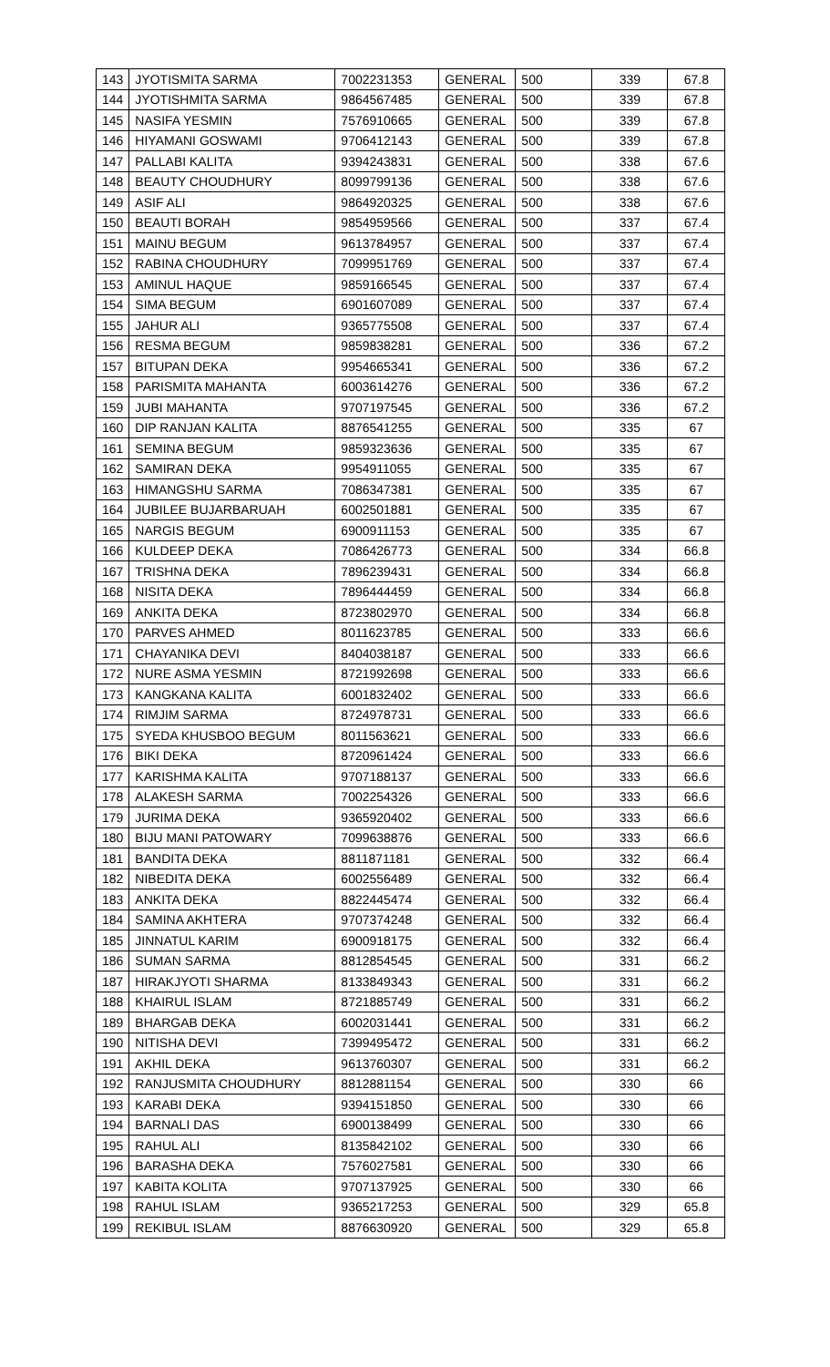| 143 | JYOTISMITA SARMA | 7002231353 | GENERAL | 500 | 339 | 67.8 |
| 144 | JYOTISHMITA SARMA | 9864567485 | GENERAL | 500 | 339 | 67.8 |
| 145 | NASIFA YESMIN | 7576910665 | GENERAL | 500 | 339 | 67.8 |
| 146 | HIYAMANI GOSWAMI | 9706412143 | GENERAL | 500 | 339 | 67.8 |
| 147 | PALLABI KALITA | 9394243831 | GENERAL | 500 | 338 | 67.6 |
| 148 | BEAUTY CHOUDHURY | 8099799136 | GENERAL | 500 | 338 | 67.6 |
| 149 | ASIF ALI | 9864920325 | GENERAL | 500 | 338 | 67.6 |
| 150 | BEAUTI BORAH | 9854959566 | GENERAL | 500 | 337 | 67.4 |
| 151 | MAINU BEGUM | 9613784957 | GENERAL | 500 | 337 | 67.4 |
| 152 | RABINA CHOUDHURY | 7099951769 | GENERAL | 500 | 337 | 67.4 |
| 153 | AMINUL HAQUE | 9859166545 | GENERAL | 500 | 337 | 67.4 |
| 154 | SIMA BEGUM | 6901607089 | GENERAL | 500 | 337 | 67.4 |
| 155 | JAHUR ALI | 9365775508 | GENERAL | 500 | 337 | 67.4 |
| 156 | RESMA BEGUM | 9859838281 | GENERAL | 500 | 336 | 67.2 |
| 157 | BITUPAN DEKA | 9954665341 | GENERAL | 500 | 336 | 67.2 |
| 158 | PARISMITA MAHANTA | 6003614276 | GENERAL | 500 | 336 | 67.2 |
| 159 | JUBI MAHANTA | 9707197545 | GENERAL | 500 | 336 | 67.2 |
| 160 | DIP RANJAN KALITA | 8876541255 | GENERAL | 500 | 335 | 67 |
| 161 | SEMINA BEGUM | 9859323636 | GENERAL | 500 | 335 | 67 |
| 162 | SAMIRAN DEKA | 9954911055 | GENERAL | 500 | 335 | 67 |
| 163 | HIMANGSHU SARMA | 7086347381 | GENERAL | 500 | 335 | 67 |
| 164 | JUBILEE BUJARBARUAH | 6002501881 | GENERAL | 500 | 335 | 67 |
| 165 | NARGIS BEGUM | 6900911153 | GENERAL | 500 | 335 | 67 |
| 166 | KULDEEP DEKA | 7086426773 | GENERAL | 500 | 334 | 66.8 |
| 167 | TRISHNA DEKA | 7896239431 | GENERAL | 500 | 334 | 66.8 |
| 168 | NISITA DEKA | 7896444459 | GENERAL | 500 | 334 | 66.8 |
| 169 | ANKITA DEKA | 8723802970 | GENERAL | 500 | 334 | 66.8 |
| 170 | PARVES AHMED | 8011623785 | GENERAL | 500 | 333 | 66.6 |
| 171 | CHAYANIKA DEVI | 8404038187 | GENERAL | 500 | 333 | 66.6 |
| 172 | NURE ASMA YESMIN | 8721992698 | GENERAL | 500 | 333 | 66.6 |
| 173 | KANGKANA KALITA | 6001832402 | GENERAL | 500 | 333 | 66.6 |
| 174 | RIMJIM SARMA | 8724978731 | GENERAL | 500 | 333 | 66.6 |
| 175 | SYEDA KHUSBOO BEGUM | 8011563621 | GENERAL | 500 | 333 | 66.6 |
| 176 | BIKI DEKA | 8720961424 | GENERAL | 500 | 333 | 66.6 |
| 177 | KARISHMA KALITA | 9707188137 | GENERAL | 500 | 333 | 66.6 |
| 178 | ALAKESH SARMA | 7002254326 | GENERAL | 500 | 333 | 66.6 |
| 179 | JURIMA DEKA | 9365920402 | GENERAL | 500 | 333 | 66.6 |
| 180 | BIJU MANI PATOWARY | 7099638876 | GENERAL | 500 | 333 | 66.6 |
| 181 | BANDITA DEKA | 8811871181 | GENERAL | 500 | 332 | 66.4 |
| 182 | NIBEDITA DEKA | 6002556489 | GENERAL | 500 | 332 | 66.4 |
| 183 | ANKITA DEKA | 8822445474 | GENERAL | 500 | 332 | 66.4 |
| 184 | SAMINA AKHTERA | 9707374248 | GENERAL | 500 | 332 | 66.4 |
| 185 | JINNATUL KARIM | 6900918175 | GENERAL | 500 | 332 | 66.4 |
| 186 | SUMAN SARMA | 8812854545 | GENERAL | 500 | 331 | 66.2 |
| 187 | HIRAKJYOTI SHARMA | 8133849343 | GENERAL | 500 | 331 | 66.2 |
| 188 | KHAIRUL ISLAM | 8721885749 | GENERAL | 500 | 331 | 66.2 |
| 189 | BHARGAB DEKA | 6002031441 | GENERAL | 500 | 331 | 66.2 |
| 190 | NITISHA DEVI | 7399495472 | GENERAL | 500 | 331 | 66.2 |
| 191 | AKHIL DEKA | 9613760307 | GENERAL | 500 | 331 | 66.2 |
| 192 | RANJUSMITA CHOUDHURY | 8812881154 | GENERAL | 500 | 330 | 66 |
| 193 | KARABI DEKA | 9394151850 | GENERAL | 500 | 330 | 66 |
| 194 | BARNALI DAS | 6900138499 | GENERAL | 500 | 330 | 66 |
| 195 | RAHUL ALI | 8135842102 | GENERAL | 500 | 330 | 66 |
| 196 | BARASHA DEKA | 7576027581 | GENERAL | 500 | 330 | 66 |
| 197 | KABITA KOLITA | 9707137925 | GENERAL | 500 | 330 | 66 |
| 198 | RAHUL ISLAM | 9365217253 | GENERAL | 500 | 329 | 65.8 |
| 199 | REKIBUL ISLAM | 8876630920 | GENERAL | 500 | 329 | 65.8 |